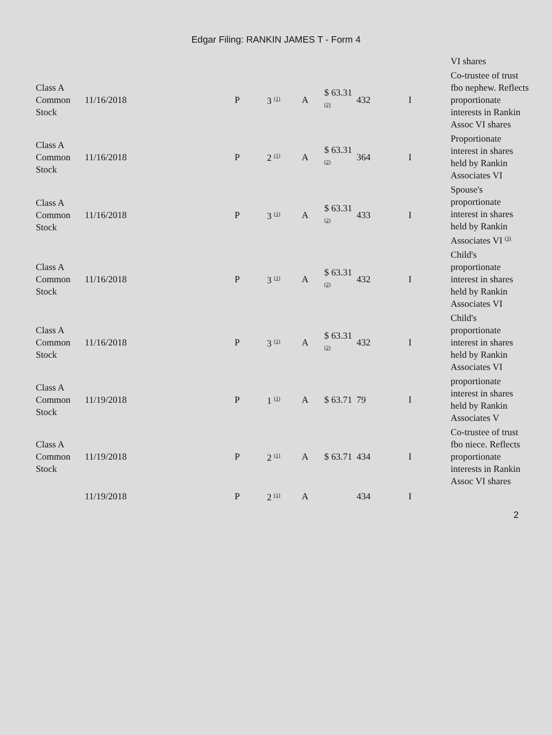Edgar Filing: RANKIN JAMES T - Form 4
| | | | | | | | | VI shares |
| Class A Common Stock | 11/16/2018 | P | 3 <sup>(1)</sup> | A | $ 63.31 <sup>(2)</sup> | 432 | I | Co-trustee of trust fbo nephew. Reflects proportionate interests in Rankin Assoc VI shares |
| Class A Common Stock | 11/16/2018 | P | 2 <sup>(1)</sup> | A | $ 63.31 <sup>(2)</sup> | 364 | I | Proportionate interest in shares held by Rankin Associates VI |
| Class A Common Stock | 11/16/2018 | P | 3 <sup>(1)</sup> | A | $ 63.31 <sup>(2)</sup> | 433 | I | Spouse's proportionate interest in shares held by Rankin Associates VI <sup>(3)</sup> |
| Class A Common Stock | 11/16/2018 | P | 3 <sup>(1)</sup> | A | $ 63.31 <sup>(2)</sup> | 432 | I | Child's proportionate interest in shares held by Rankin Associates VI |
| Class A Common Stock | 11/16/2018 | P | 3 <sup>(1)</sup> | A | $ 63.31 <sup>(2)</sup> | 432 | I | Child's proportionate interest in shares held by Rankin Associates VI |
| Class A Common Stock | 11/19/2018 | P | 1 <sup>(1)</sup> | A | $ 63.71 | 79 | I | proportionate interest in shares held by Rankin Associates V |
| Class A Common Stock | 11/19/2018 | P | 2 <sup>(1)</sup> | A | $ 63.71 | 434 | I | Co-trustee of trust fbo niece. Reflects proportionate interests in Rankin Assoc VI shares |
| | 11/19/2018 | P | 2 <sup>(1)</sup> | A | | 434 | I | |
2